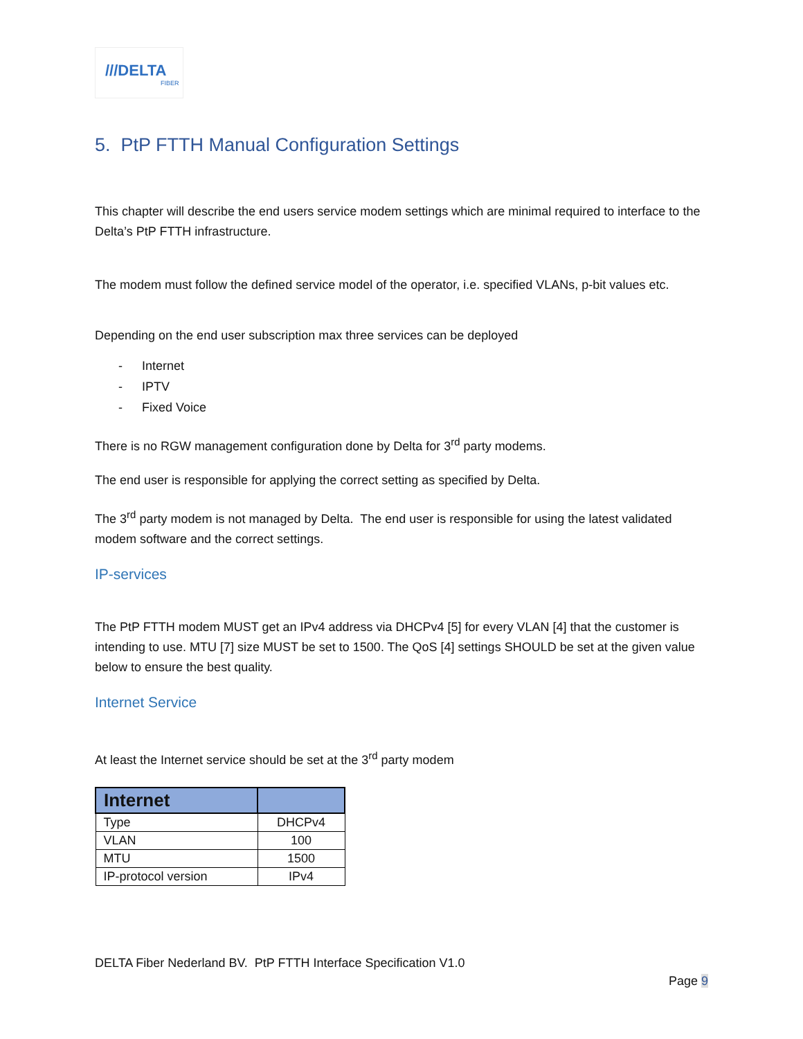///DELTA
FIBER
5. PtP FTTH Manual Configuration Settings
This chapter will describe the end users service modem settings which are minimal required to interface to the Delta’s PtP FTTH infrastructure.
The modem must follow the defined service model of the operator, i.e. specified VLANs, p-bit values etc.
Depending on the end user subscription max three services can be deployed
- Internet
- IPTV
- Fixed Voice
There is no RGW management configuration done by Delta for 3<sup>rd</sup> party modems.
The end user is responsible for applying the correct setting as specified by Delta.
The 3<sup>rd</sup> party modem is not managed by Delta. The end user is responsible for using the latest validated modem software and the correct settings.
IP-services
The PtP FTTH modem MUST get an IPv4 address via DHCPv4 [5] for every VLAN [4] that the customer is intending to use. MTU [7] size MUST be set to 1500. The QoS [4] settings SHOULD be set at the given value below to ensure the best quality.
Internet Service
At least the Internet service should be set at the 3<sup>rd</sup> party modem
| Internet | |
| --- | --- |
| Type | DHCPv4 |
| VLAN | 100 |
| MTU | 1500 |
| IP-protocol version | IPv4 |
DELTA Fiber Nederland BV. PtP FTTH Interface Specification V1.0
Page 9